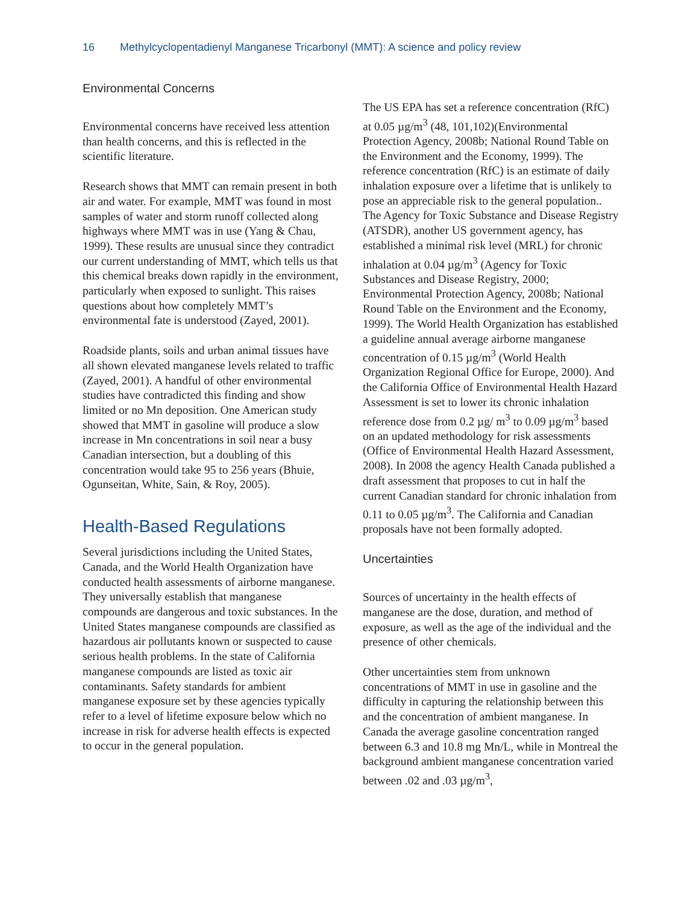16 Methylcyclopentadienyl Manganese Tricarbonyl (MMT): A science and policy review
Environmental Concerns
Environmental concerns have received less attention than health concerns, and this is reflected in the scientific literature.
Research shows that MMT can remain present in both air and water. For example, MMT was found in most samples of water and storm runoff collected along highways where MMT was in use (Yang & Chau, 1999). These results are unusual since they contradict our current understanding of MMT, which tells us that this chemical breaks down rapidly in the environment, particularly when exposed to sunlight. This raises questions about how completely MMT’s environmental fate is understood (Zayed, 2001).
Roadside plants, soils and urban animal tissues have all shown elevated manganese levels related to traffic (Zayed, 2001). A handful of other environmental studies have contradicted this finding and show limited or no Mn deposition. One American study showed that MMT in gasoline will produce a slow increase in Mn concentrations in soil near a busy Canadian intersection, but a doubling of this concentration would take 95 to 256 years (Bhuie, Ogunseitan, White, Sain, & Roy, 2005).
Health-Based Regulations
Several jurisdictions including the United States, Canada, and the World Health Organization have conducted health assessments of airborne manganese. They universally establish that manganese compounds are dangerous and toxic substances. In the United States manganese compounds are classified as hazardous air pollutants known or suspected to cause serious health problems. In the state of California manganese compounds are listed as toxic air contaminants. Safety standards for ambient manganese exposure set by these agencies typically refer to a level of lifetime exposure below which no increase in risk for adverse health effects is expected to occur in the general population.
The US EPA has set a reference concentration (RfC) at 0.05 µg/m<sup>3</sup> (48, 101,102)(Environmental Protection Agency, 2008b; National Round Table on the Environment and the Economy, 1999). The reference concentration (RfC) is an estimate of daily inhalation exposure over a lifetime that is unlikely to pose an appreciable risk to the general population.. The Agency for Toxic Substance and Disease Registry (ATSDR), another US government agency, has established a minimal risk level (MRL) for chronic inhalation at 0.04 µg/m<sup>3</sup> (Agency for Toxic Substances and Disease Registry, 2000; Environmental Protection Agency, 2008b; National Round Table on the Environment and the Economy, 1999). The World Health Organization has established a guideline annual average airborne manganese concentration of 0.15 µg/m<sup>3</sup> (World Health Organization Regional Office for Europe, 2000). And the California Office of Environmental Health Hazard Assessment is set to lower its chronic inhalation reference dose from 0.2 µg/ m<sup>3</sup> to 0.09 µg/m<sup>3</sup> based on an updated methodology for risk assessments (Office of Environmental Health Hazard Assessment, 2008). In 2008 the agency Health Canada published a draft assessment that proposes to cut in half the current Canadian standard for chronic inhalation from 0.11 to 0.05 µg/m<sup>3</sup>. The California and Canadian proposals have not been formally adopted.
Uncertainties
Sources of uncertainty in the health effects of manganese are the dose, duration, and method of exposure, as well as the age of the individual and the presence of other chemicals.
Other uncertainties stem from unknown concentrations of MMT in use in gasoline and the difficulty in capturing the relationship between this and the concentration of ambient manganese. In Canada the average gasoline concentration ranged between 6.3 and 10.8 mg Mn/L, while in Montreal the background ambient manganese concentration varied between .02 and .03 µg/m<sup>3</sup>,